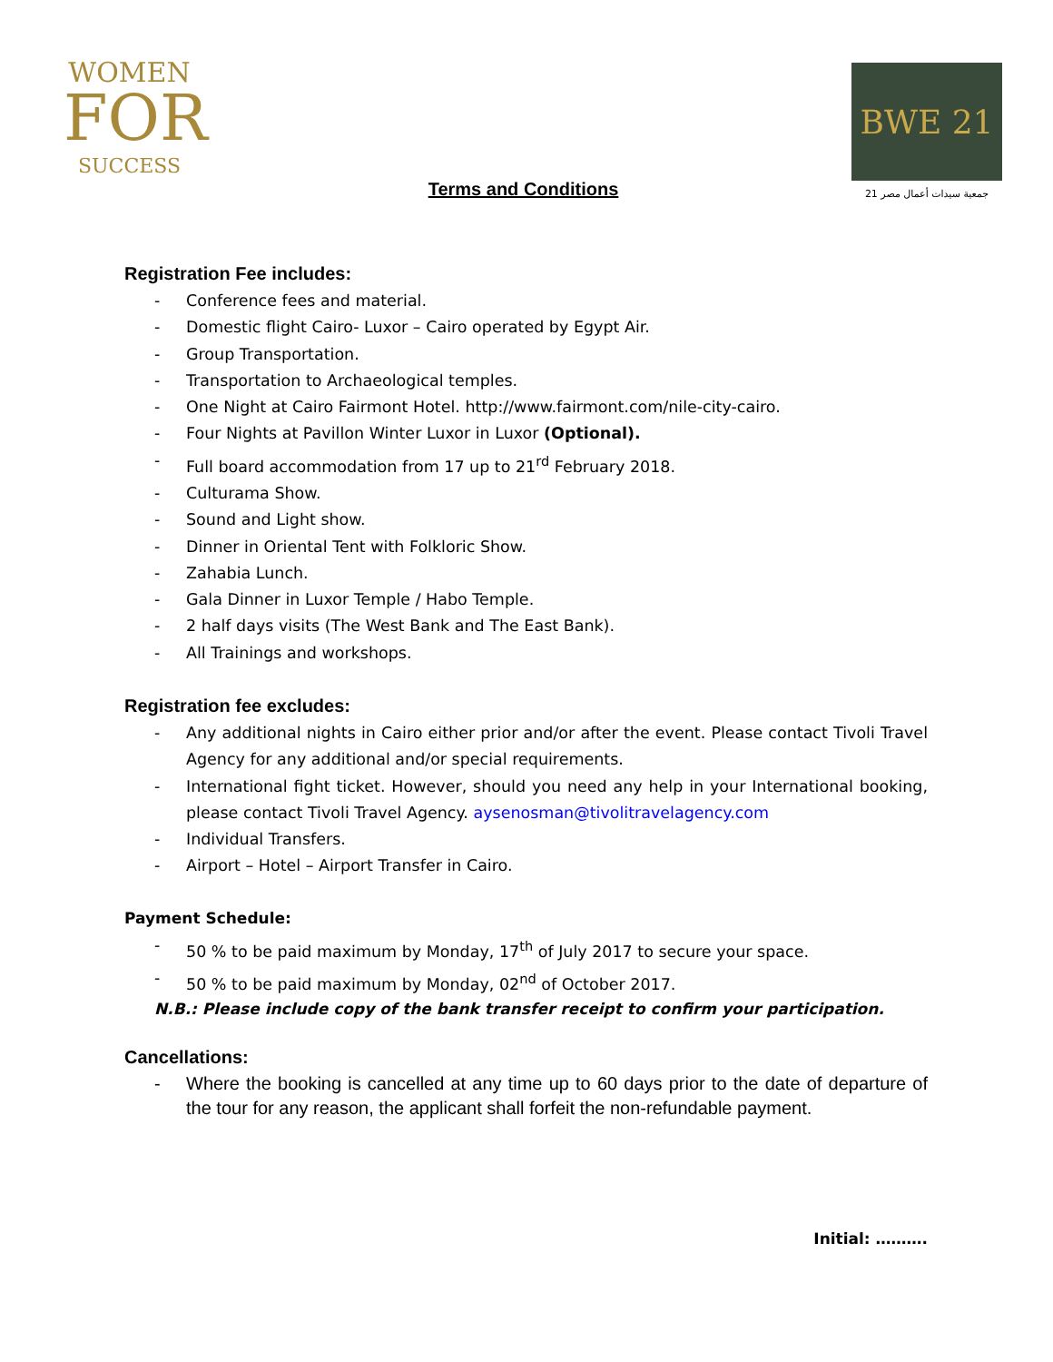WOMEN
FOR
SUCCESS
Terms and Conditions
BWE 21
جمعية سيدات أعمال مصر 21
Registration Fee includes:
Conference fees and material.
Domestic flight Cairo- Luxor – Cairo operated by Egypt Air.
Group Transportation.
Transportation to Archaeological temples.
One Night at Cairo Fairmont Hotel. http://www.fairmont.com/nile-city-cairo.
Four Nights at Pavillon Winter Luxor in Luxor (Optional).
Full board accommodation from 17 up to 21<sup>rd</sup> February 2018.
Culturama Show.
Sound and Light show.
Dinner in Oriental Tent with Folkloric Show.
Zahabia Lunch.
Gala Dinner in Luxor Temple / Habo Temple.
2 half days visits (The West Bank and The East Bank).
All Trainings and workshops.
Registration fee excludes:
Any additional nights in Cairo either prior and/or after the event. Please contact Tivoli Travel Agency for any additional and/or special requirements.
International fight ticket. However, should you need any help in your International booking, please contact Tivoli Travel Agency. aysenosman@tivolitravelagency.com
Individual Transfers.
Airport – Hotel – Airport Transfer in Cairo.
Payment Schedule:
50 % to be paid maximum by Monday, 17<sup>th</sup> of July 2017 to secure your space.
50 % to be paid maximum by Monday, 02<sup>nd</sup> of October 2017.
N.B.: Please include copy of the bank transfer receipt to confirm your participation.
Cancellations:
Where the booking is cancelled at any time up to 60 days prior to the date of departure of the tour for any reason, the applicant shall forfeit the non-refundable payment.
Initial: ……….